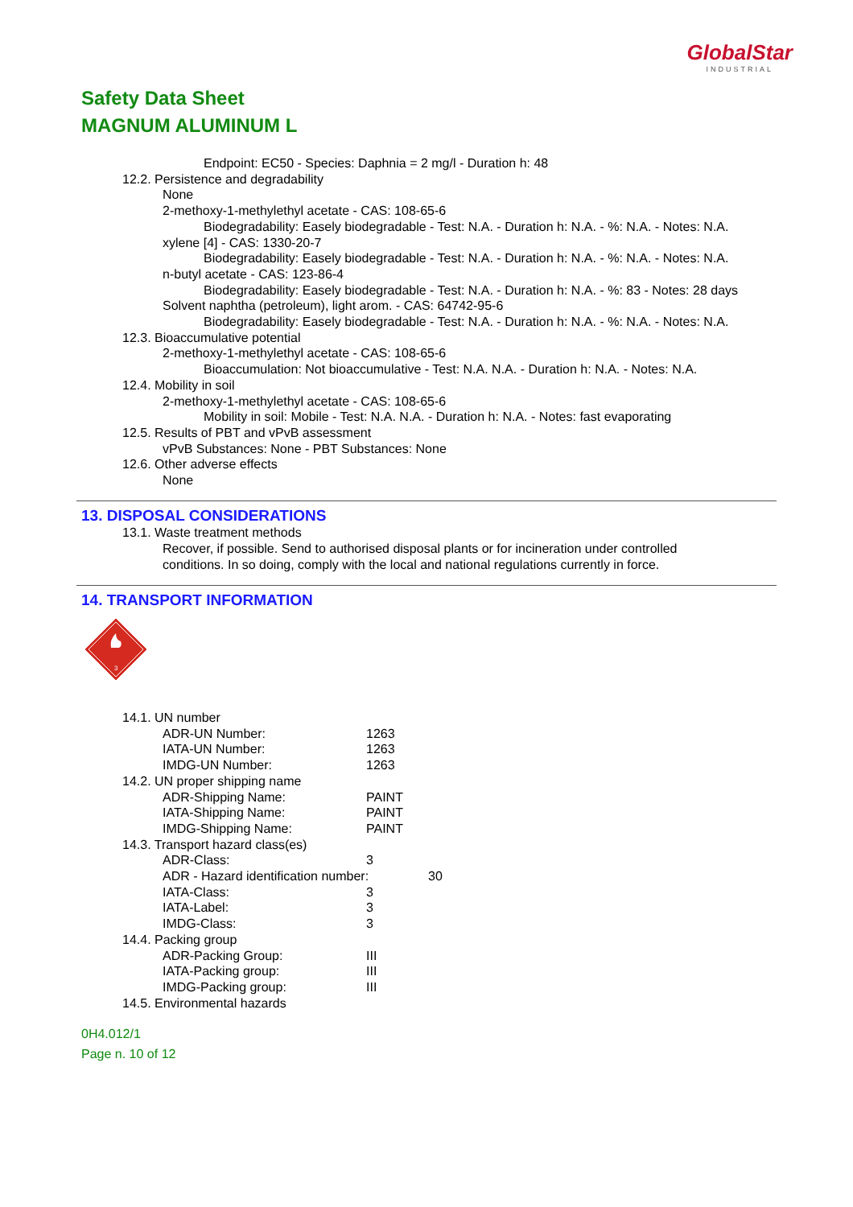GlobalStar
INDUSTRIAL
Safety Data Sheet
MAGNUM ALUMINUM L
Endpoint: EC50 - Species: Daphnia = 2 mg/l - Duration h: 48
12.2. Persistence and degradability
None
2-methoxy-1-methylethyl acetate - CAS: 108-65-6
Biodegradability: Easely biodegradable - Test: N.A. - Duration h: N.A. - %: N.A. - Notes: N.A.
xylene [4] - CAS: 1330-20-7
Biodegradability: Easely biodegradable - Test: N.A. - Duration h: N.A. - %: N.A. - Notes: N.A.
n-butyl acetate - CAS: 123-86-4
Biodegradability: Easely biodegradable - Test: N.A. - Duration h: N.A. - %: 83 - Notes: 28 days
Solvent naphtha (petroleum), light arom. - CAS: 64742-95-6
Biodegradability: Easely biodegradable - Test: N.A. - Duration h: N.A. - %: N.A. - Notes: N.A.
12.3. Bioaccumulative potential
2-methoxy-1-methylethyl acetate - CAS: 108-65-6
Bioaccumulation: Not bioaccumulative - Test: N.A. N.A. - Duration h: N.A. - Notes: N.A.
12.4. Mobility in soil
2-methoxy-1-methylethyl acetate - CAS: 108-65-6
Mobility in soil: Mobile - Test: N.A. N.A. - Duration h: N.A. - Notes: fast evaporating
12.5. Results of PBT and vPvB assessment
vPvB Substances: None - PBT Substances: None
12.6. Other adverse effects
None
13. DISPOSAL CONSIDERATIONS
13.1. Waste treatment methods
Recover, if possible. Send to authorised disposal plants or for incineration under controlled conditions. In so doing, comply with the local and national regulations currently in force.
14. TRANSPORT INFORMATION
3
14.1. UN number
ADR-UN Number: 1263
IATA-UN Number: 1263
IMDG-UN Number: 1263
14.2. UN proper shipping name
ADR-Shipping Name: PAINT
IATA-Shipping Name: PAINT
IMDG-Shipping Name: PAINT
14.3. Transport hazard class(es)
ADR-Class: 3
ADR - Hazard identification number: 30
IATA-Class: 3
IATA-Label: 3
IMDG-Class: 3
14.4. Packing group
ADR-Packing Group: III
IATA-Packing group: III
IMDG-Packing group: III
14.5. Environmental hazards
0H4.012/1
Page n. 10 of 12